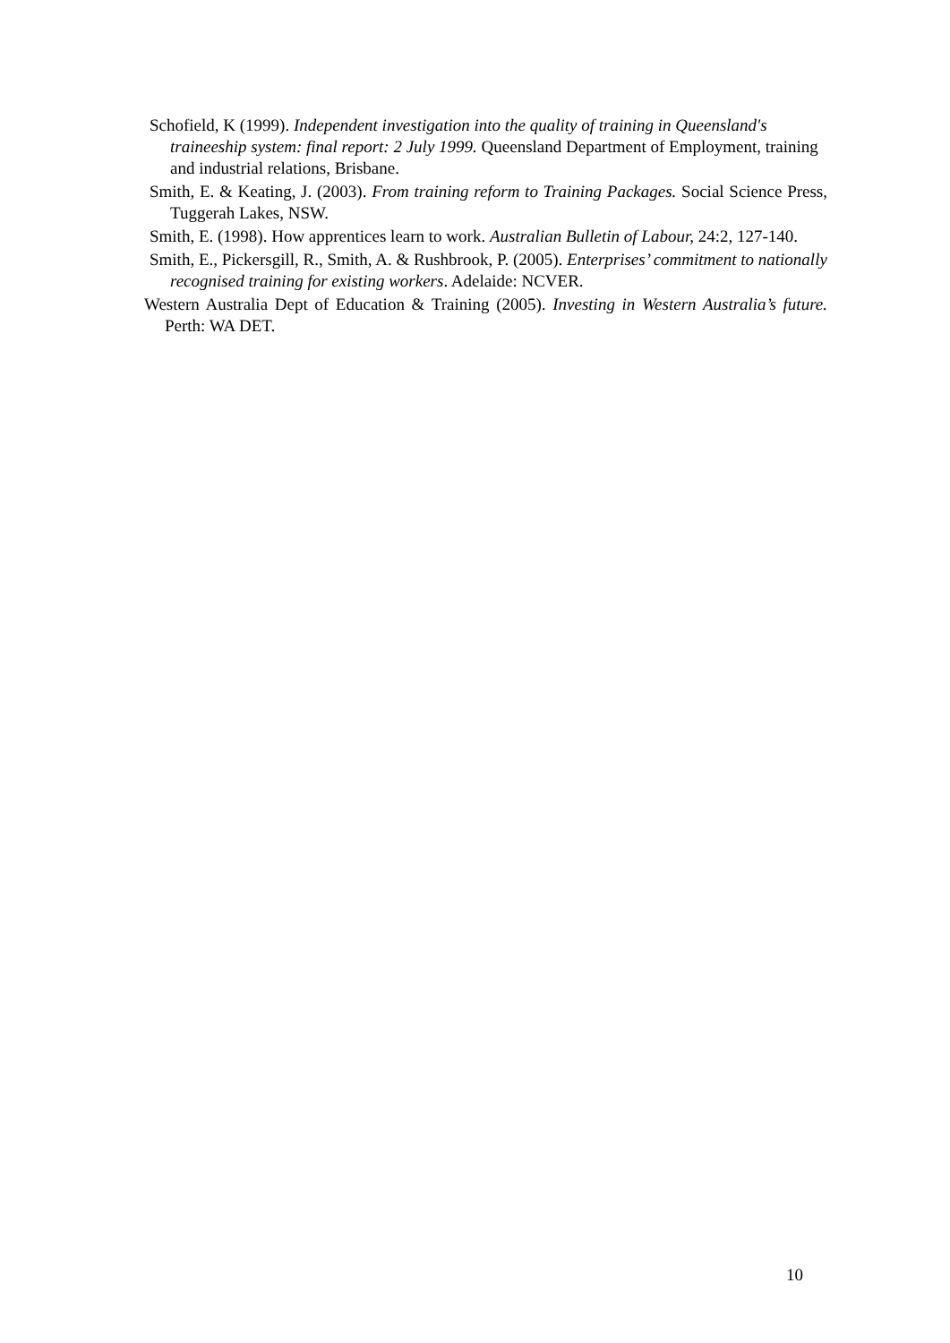Schofield, K (1999). Independent investigation into the quality of training in Queensland's traineeship system: final report: 2 July 1999. Queensland Department of Employment, training and industrial relations, Brisbane.
Smith, E. & Keating, J. (2003). From training reform to Training Packages. Social Science Press, Tuggerah Lakes, NSW.
Smith, E. (1998). How apprentices learn to work. Australian Bulletin of Labour, 24:2, 127-140.
Smith, E., Pickersgill, R., Smith, A. & Rushbrook, P. (2005). Enterprises’ commitment to nationally recognised training for existing workers. Adelaide: NCVER.
Western Australia Dept of Education & Training (2005). Investing in Western Australia’s future. Perth: WA DET.
10